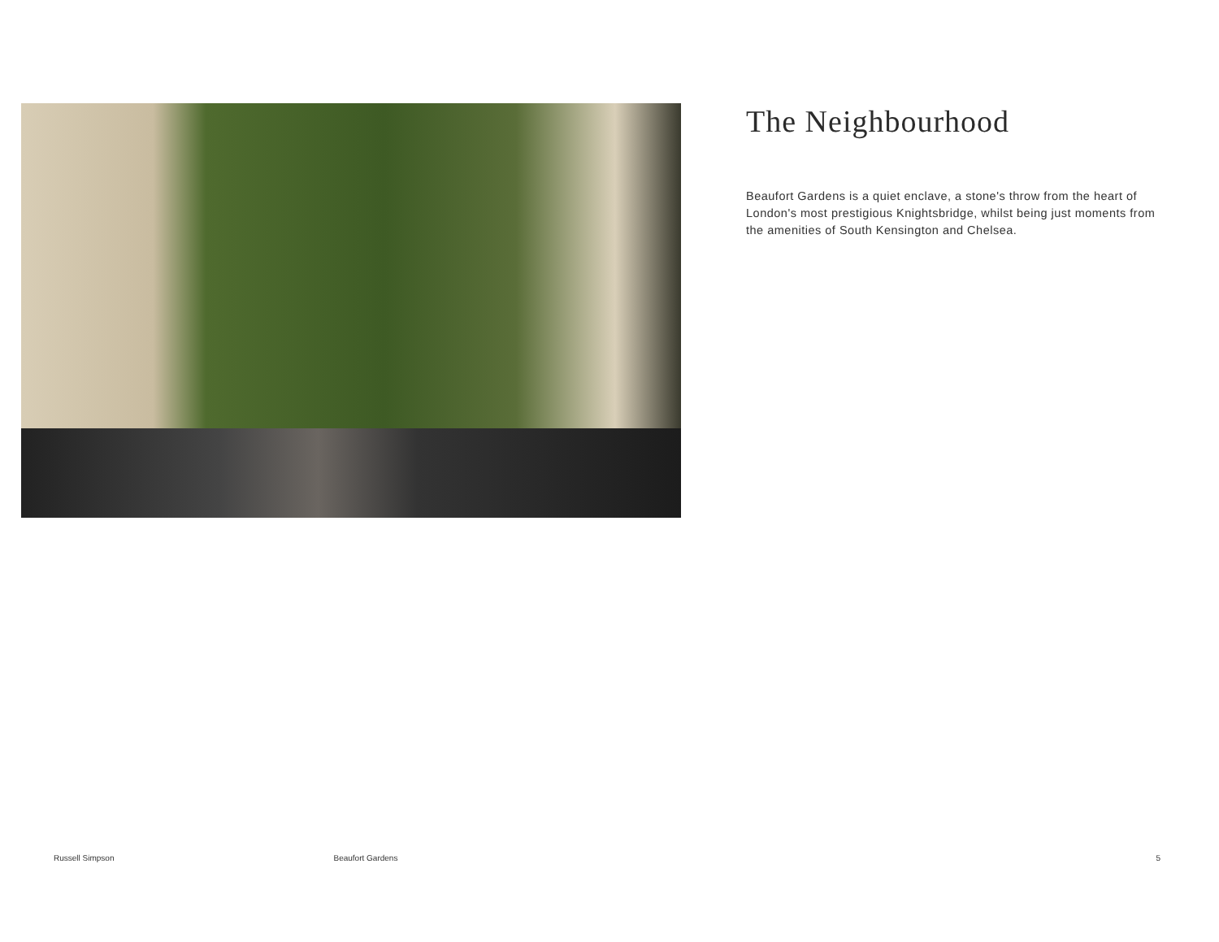The Neighbourhood
Beaufort Gardens is a quiet enclave, a stone's throw from the heart of London's most prestigious Knightsbridge, whilst being just moments from the amenities of South Kensington and Chelsea.
Russell Simpson Beaufort Gardens 5